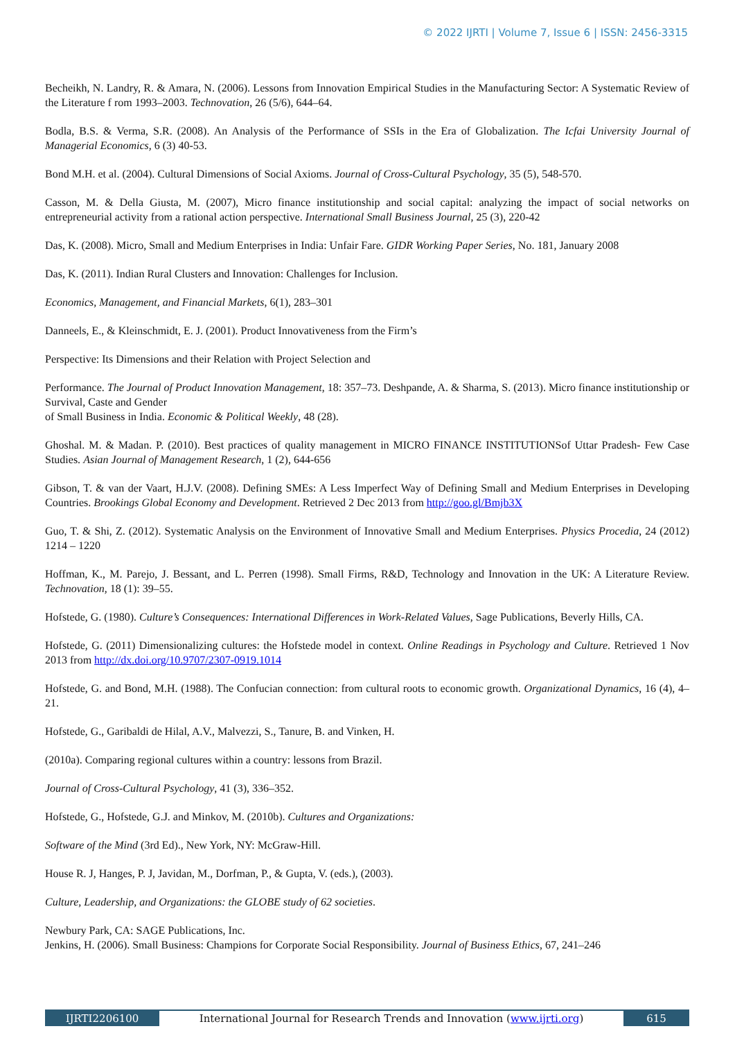© 2022 IJRTI | Volume 7, Issue 6 | ISSN: 2456-3315
Becheikh, N. Landry, R. & Amara, N. (2006). Lessons from Innovation Empirical Studies in the Manufacturing Sector: A Systematic Review of the Literature f rom 1993–2003. Technovation, 26 (5/6), 644–64.
Bodla, B.S. & Verma, S.R. (2008). An Analysis of the Performance of SSIs in the Era of Globalization. The Icfai University Journal of Managerial Economics, 6 (3) 40-53.
Bond M.H. et al. (2004). Cultural Dimensions of Social Axioms. Journal of Cross-Cultural Psychology, 35 (5), 548-570.
Casson, M. & Della Giusta, M. (2007), Micro finance institutionship and social capital: analyzing the impact of social networks on entrepreneurial activity from a rational action perspective. International Small Business Journal, 25 (3), 220-42
Das, K. (2008). Micro, Small and Medium Enterprises in India: Unfair Fare. GIDR Working Paper Series, No. 181, January 2008
Das, K. (2011). Indian Rural Clusters and Innovation: Challenges for Inclusion.
Economics, Management, and Financial Markets, 6(1), 283–301
Danneels, E., & Kleinschmidt, E. J. (2001). Product Innovativeness from the Firm’s
Perspective: Its Dimensions and their Relation with Project Selection and
Performance. The Journal of Product Innovation Management, 18: 357–73. Deshpande, A. & Sharma, S. (2013). Micro finance institutionship or Survival, Caste and Gender
of Small Business in India. Economic & Political Weekly, 48 (28).
Ghoshal. M. & Madan. P. (2010). Best practices of quality management in MICRO FINANCE INSTITUTIONSof Uttar Pradesh- Few Case Studies. Asian Journal of Management Research, 1 (2), 644-656
Gibson, T. & van der Vaart, H.J.V. (2008). Defining SMEs: A Less Imperfect Way of Defining Small and Medium Enterprises in Developing Countries. Brookings Global Economy and Development. Retrieved 2 Dec 2013 from http://goo.gl/Bmjb3X
Guo, T. & Shi, Z. (2012). Systematic Analysis on the Environment of Innovative Small and Medium Enterprises. Physics Procedia, 24 (2012) 1214 – 1220
Hoffman, K., M. Parejo, J. Bessant, and L. Perren (1998). Small Firms, R&D, Technology and Innovation in the UK: A Literature Review. Technovation, 18 (1): 39–55.
Hofstede, G. (1980). Culture’s Consequences: International Differences in Work-Related Values, Sage Publications, Beverly Hills, CA.
Hofstede, G. (2011) Dimensionalizing cultures: the Hofstede model in context. Online Readings in Psychology and Culture. Retrieved 1 Nov 2013 from http://dx.doi.org/10.9707/2307-0919.1014
Hofstede, G. and Bond, M.H. (1988). The Confucian connection: from cultural roots to economic growth. Organizational Dynamics, 16 (4), 4–21.
Hofstede, G., Garibaldi de Hilal, A.V., Malvezzi, S., Tanure, B. and Vinken, H.
(2010a). Comparing regional cultures within a country: lessons from Brazil.
Journal of Cross-Cultural Psychology, 41 (3), 336–352.
Hofstede, G., Hofstede, G.J. and Minkov, M. (2010b). Cultures and Organizations:
Software of the Mind (3rd Ed)., New York, NY: McGraw-Hill.
House R. J, Hanges, P. J, Javidan, M., Dorfman, P., & Gupta, V. (eds.), (2003).
Culture, Leadership, and Organizations: the GLOBE study of 62 societies.
Newbury Park, CA: SAGE Publications, Inc.
Jenkins, H. (2006). Small Business: Champions for Corporate Social Responsibility. Journal of Business Ethics, 67, 241–246
IJRTI2206100 International Journal for Research Trends and Innovation (www.ijrti.org)
615